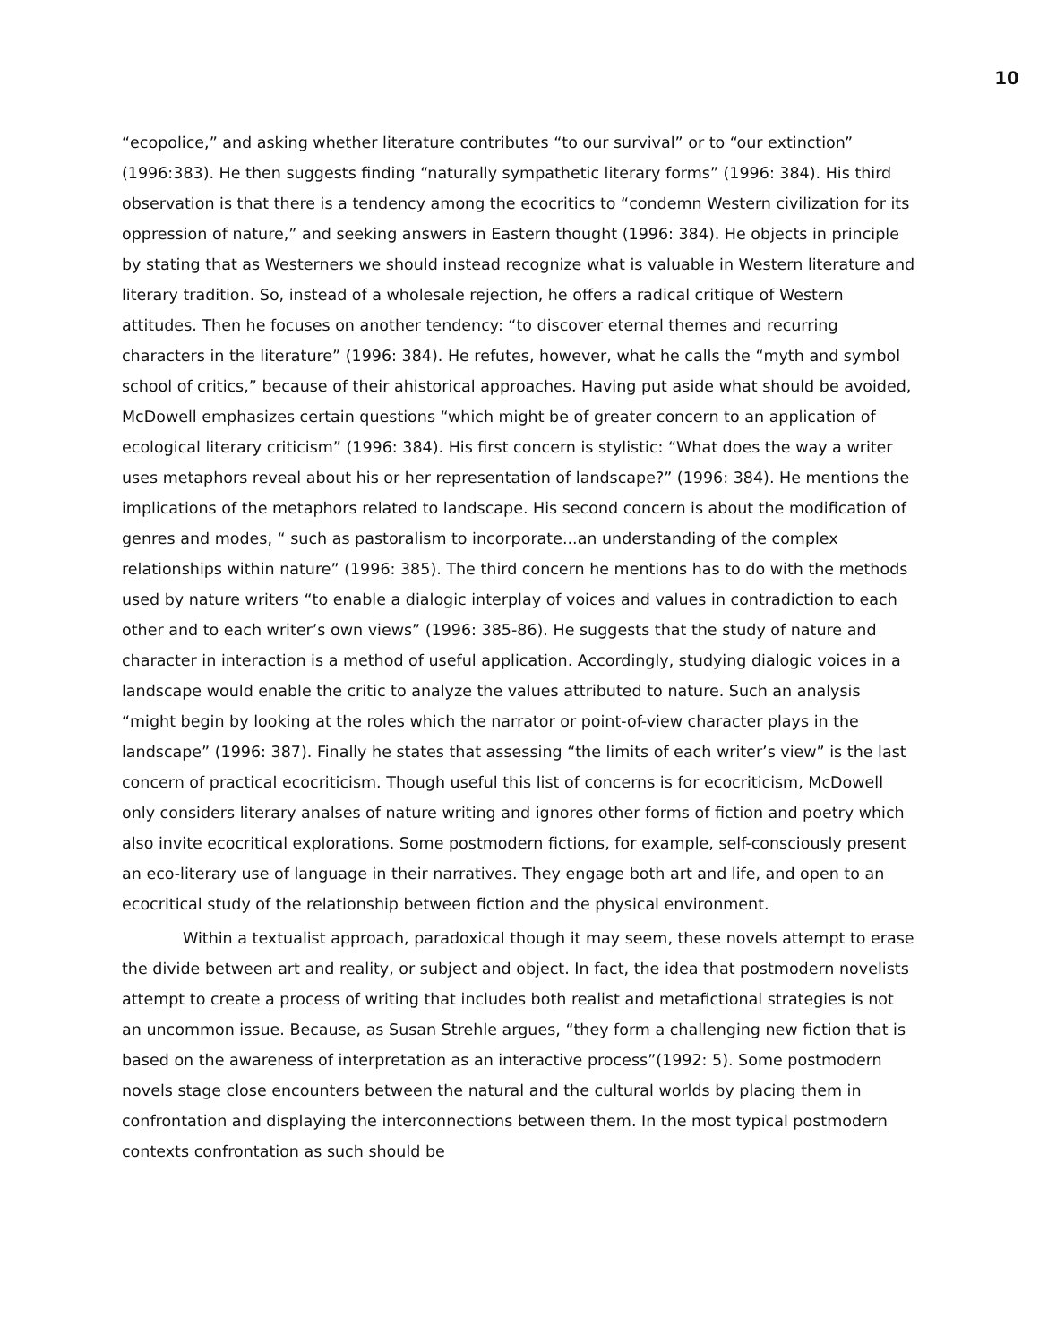10
“ecopolice,” and asking whether literature contributes “to our survival” or to “our extinction” (1996:383). He then suggests finding “naturally sympathetic literary forms” (1996: 384). His third observation is that there is a tendency among the ecocritics to “condemn Western civilization for its oppression of nature,” and seeking answers in Eastern thought (1996: 384). He objects in principle by stating that as Westerners we should instead recognize what is valuable in Western literature and literary tradition. So, instead of a wholesale rejection, he offers a radical critique of Western attitudes. Then he focuses on another tendency: “to discover eternal themes and recurring characters in the literature” (1996: 384). He refutes, however, what he calls the “myth and symbol school of critics,” because of their ahistorical approaches. Having put aside what should be avoided, McDowell emphasizes certain questions “which might be of greater concern to an application of ecological literary criticism” (1996: 384). His first concern is stylistic: “What does the way a writer uses metaphors reveal about his or her representation of landscape?” (1996: 384). He mentions the implications of the metaphors related to landscape. His second concern is about the modification of genres and modes, “ such as pastoralism to incorporate...an understanding of the complex relationships within nature” (1996: 385). The third concern he mentions has to do with the methods used by nature writers “to enable a dialogic interplay of voices and values in contradiction to each other and to each writer’s own views” (1996: 385-86). He suggests that the study of nature and character in interaction is a method of useful application. Accordingly, studying dialogic voices in a landscape would enable the critic to analyze the values attributed to nature. Such an analysis “might begin by looking at the roles which the narrator or point-of-view character plays in the landscape” (1996: 387). Finally he states that assessing “the limits of each writer’s view” is the last concern of practical ecocriticism. Though useful this list of concerns is for ecocriticism, McDowell only considers literary analses of nature writing and ignores other forms of fiction and poetry which also invite ecocritical explorations. Some postmodern fictions, for example, self-consciously present an eco-literary use of language in their narratives. They engage both art and life, and open to an ecocritical study of the relationship between fiction and the physical environment.
Within a textualist approach, paradoxical though it may seem, these novels attempt to erase the divide between art and reality, or subject and object. In fact, the idea that postmodern novelists attempt to create a process of writing that includes both realist and metafictional strategies is not an uncommon issue. Because, as Susan Strehle argues, “they form a challenging new fiction that is based on the awareness of interpretation as an interactive process”(1992: 5). Some postmodern novels stage close encounters between the natural and the cultural worlds by placing them in confrontation and displaying the interconnections between them. In the most typical postmodern contexts confrontation as such should be